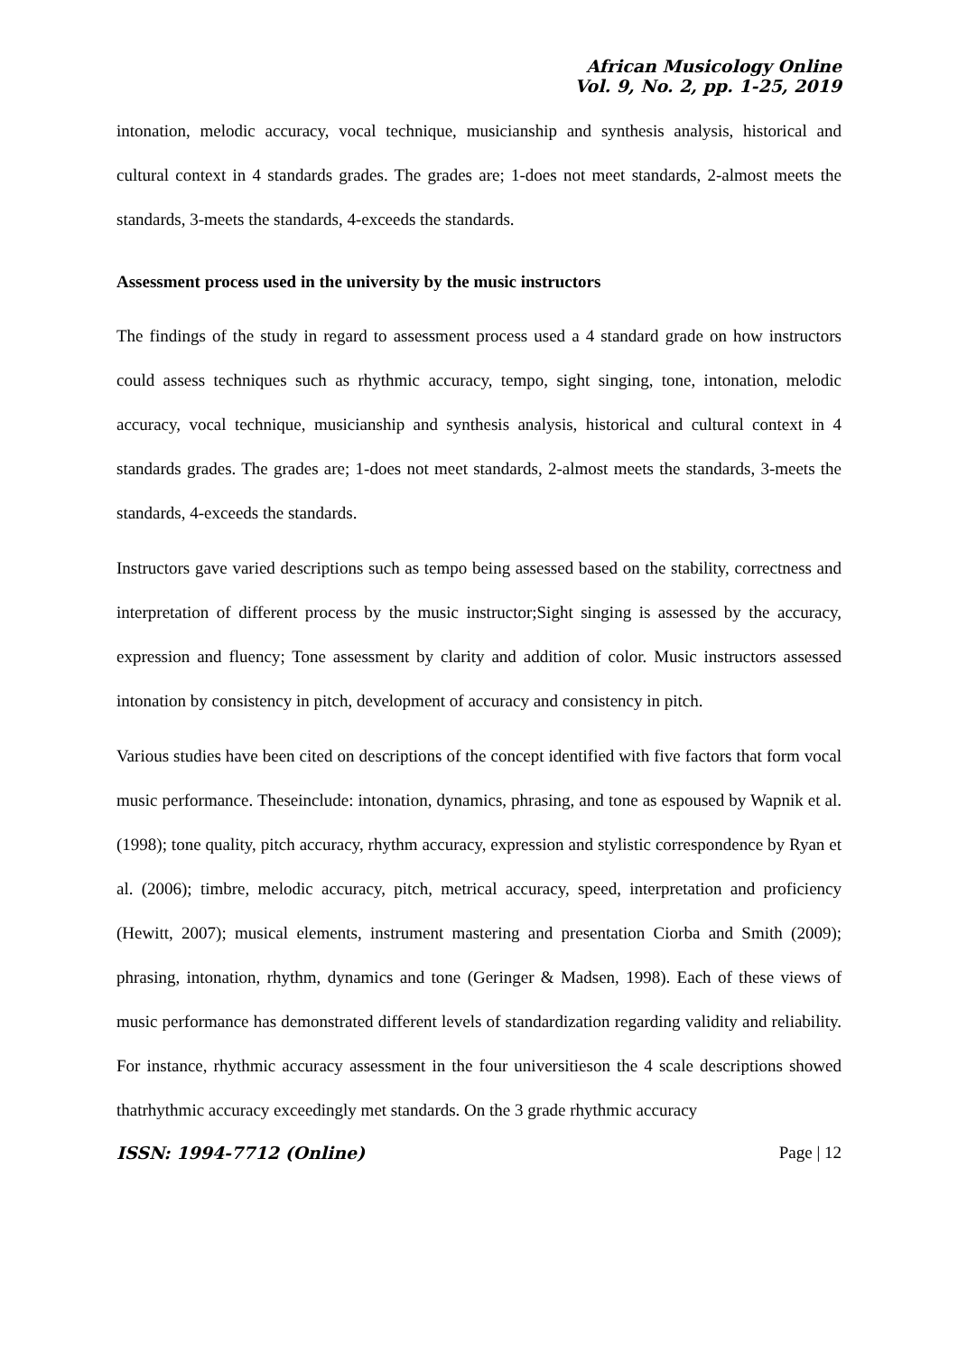African Musicology Online
Vol. 9, No. 2, pp. 1-25, 2019
intonation, melodic accuracy, vocal technique, musicianship and synthesis analysis, historical and cultural context in 4 standards grades. The grades are; 1-does not meet standards, 2-almost meets the standards, 3-meets the standards, 4-exceeds the standards.
Assessment process used in the university by the music instructors
The findings of the study in regard to assessment process used a 4 standard grade on how instructors could assess techniques such as rhythmic accuracy, tempo, sight singing, tone, intonation, melodic accuracy, vocal technique, musicianship and synthesis analysis, historical and cultural context in 4 standards grades. The grades are; 1-does not meet standards, 2-almost meets the standards, 3-meets the standards, 4-exceeds the standards.
Instructors gave varied descriptions such as tempo being assessed based on the stability, correctness and interpretation of different process by the music instructor;Sight singing is assessed by the accuracy, expression and fluency; Tone assessment by clarity and addition of color. Music instructors assessed intonation by consistency in pitch, development of accuracy and consistency in pitch.
Various studies have been cited on descriptions of the concept identified with five factors that form vocal music performance. Theseinclude: intonation, dynamics, phrasing, and tone as espoused by Wapnik et al. (1998); tone quality, pitch accuracy, rhythm accuracy, expression and stylistic correspondence by Ryan et al. (2006); timbre, melodic accuracy, pitch, metrical accuracy, speed, interpretation and proficiency (Hewitt, 2007); musical elements, instrument mastering and presentation Ciorba and Smith (2009); phrasing, intonation, rhythm, dynamics and tone (Geringer & Madsen, 1998). Each of these views of music performance has demonstrated different levels of standardization regarding validity and reliability. For instance, rhythmic accuracy assessment in the four universitieson the 4 scale descriptions showed thatrhythmic accuracy exceedingly met standards. On the 3 grade rhythmic accuracy
ISSN: 1994-7712 (Online) Page | 12